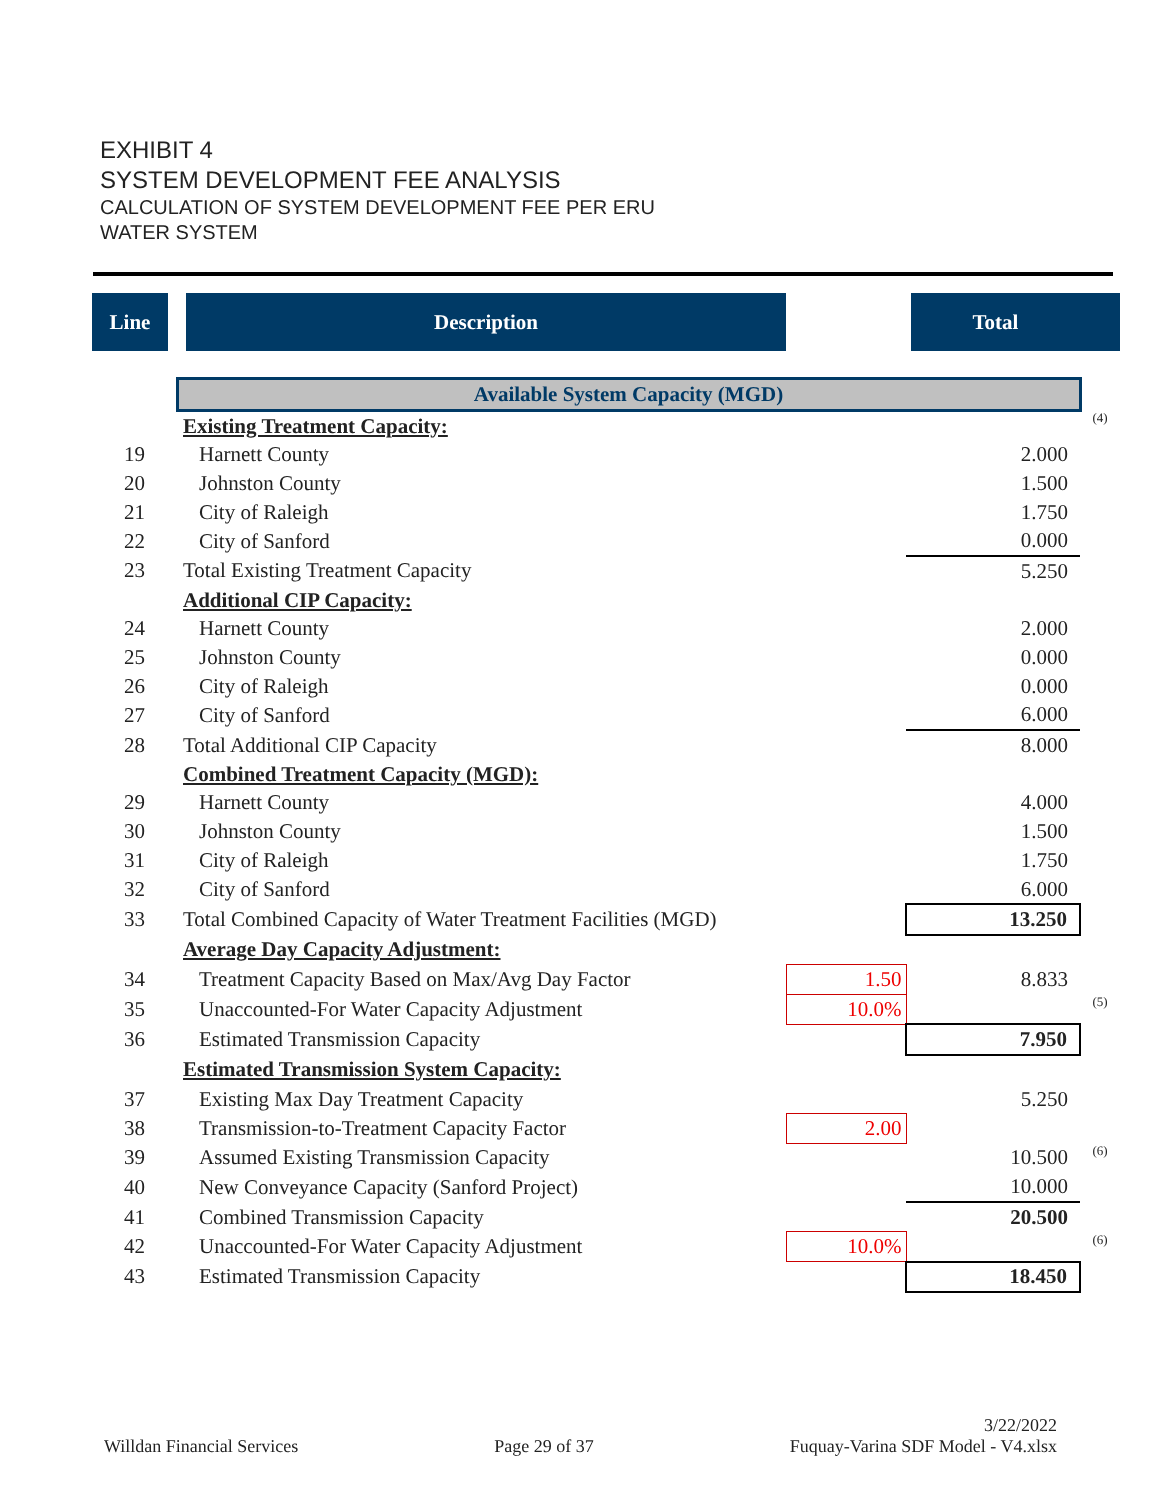EXHIBIT 4
SYSTEM DEVELOPMENT FEE ANALYSIS
CALCULATION OF SYSTEM DEVELOPMENT FEE PER ERU
WATER SYSTEM
| Line | Description | | Total | |
| --- | --- | --- | --- | --- |
| | Available System Capacity (MGD) | | | |
| | Existing Treatment Capacity: | | | (4) |
| 19 | Harnett County | | 2.000 | |
| 20 | Johnston County | | 1.500 | |
| 21 | City of Raleigh | | 1.750 | |
| 22 | City of Sanford | | 0.000 | |
| 23 | Total Existing Treatment Capacity | | 5.250 | |
| | Additional CIP Capacity: | | | |
| 24 | Harnett County | | 2.000 | |
| 25 | Johnston County | | 0.000 | |
| 26 | City of Raleigh | | 0.000 | |
| 27 | City of Sanford | | 6.000 | |
| 28 | Total Additional CIP Capacity | | 8.000 | |
| | Combined Treatment Capacity (MGD): | | | |
| 29 | Harnett County | | 4.000 | |
| 30 | Johnston County | | 1.500 | |
| 31 | City of Raleigh | | 1.750 | |
| 32 | City of Sanford | | 6.000 | |
| 33 | Total Combined Capacity of Water Treatment Facilities (MGD) | | 13.250 | |
| | Average Day Capacity Adjustment: | | | |
| 34 | Treatment Capacity Based on Max/Avg Day Factor | 1.50 | 8.833 | |
| 35 | Unaccounted-For Water Capacity Adjustment | 10.0% | | (5) |
| 36 | Estimated Transmission Capacity | | 7.950 | |
| | Estimated Transmission System Capacity: | | | |
| 37 | Existing Max Day Treatment Capacity | | 5.250 | |
| 38 | Transmission-to-Treatment Capacity Factor | 2.00 | | |
| 39 | Assumed Existing Transmission Capacity | | 10.500 | (6) |
| 40 | New Conveyance Capacity (Sanford Project) | | 10.000 | |
| 41 | Combined Transmission Capacity | | 20.500 | |
| 42 | Unaccounted-For Water Capacity Adjustment | 10.0% | | (6) |
| 43 | Estimated Transmission Capacity | | 18.450 | |
Willdan Financial Services Page 29 of 37 3/22/2022
Fuquay-Varina SDF Model - V4.xlsx